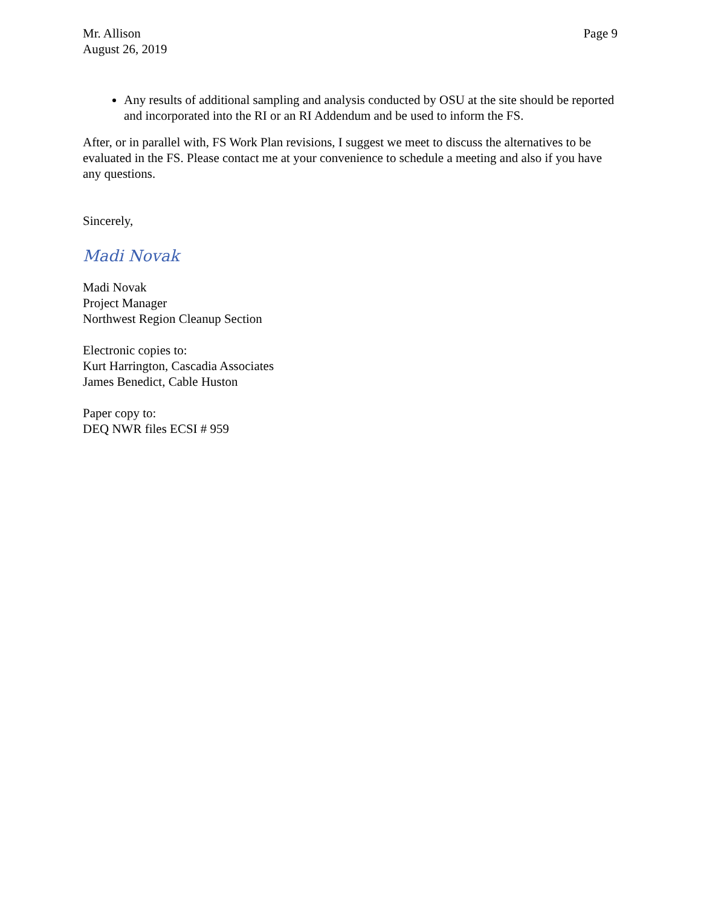Mr. Allison
August 26, 2019
Page 9
Any results of additional sampling and analysis conducted by OSU at the site should be reported and incorporated into the RI or an RI Addendum and be used to inform the FS.
After, or in parallel with, FS Work Plan revisions, I suggest we meet to discuss the alternatives to be evaluated in the FS. Please contact me at your convenience to schedule a meeting and also if you have any questions.
Sincerely,
Madi Novak
Madi Novak
Project Manager
Northwest Region Cleanup Section
Electronic copies to:
Kurt Harrington, Cascadia Associates
James Benedict, Cable Huston
Paper copy to:
DEQ NWR files ECSI # 959